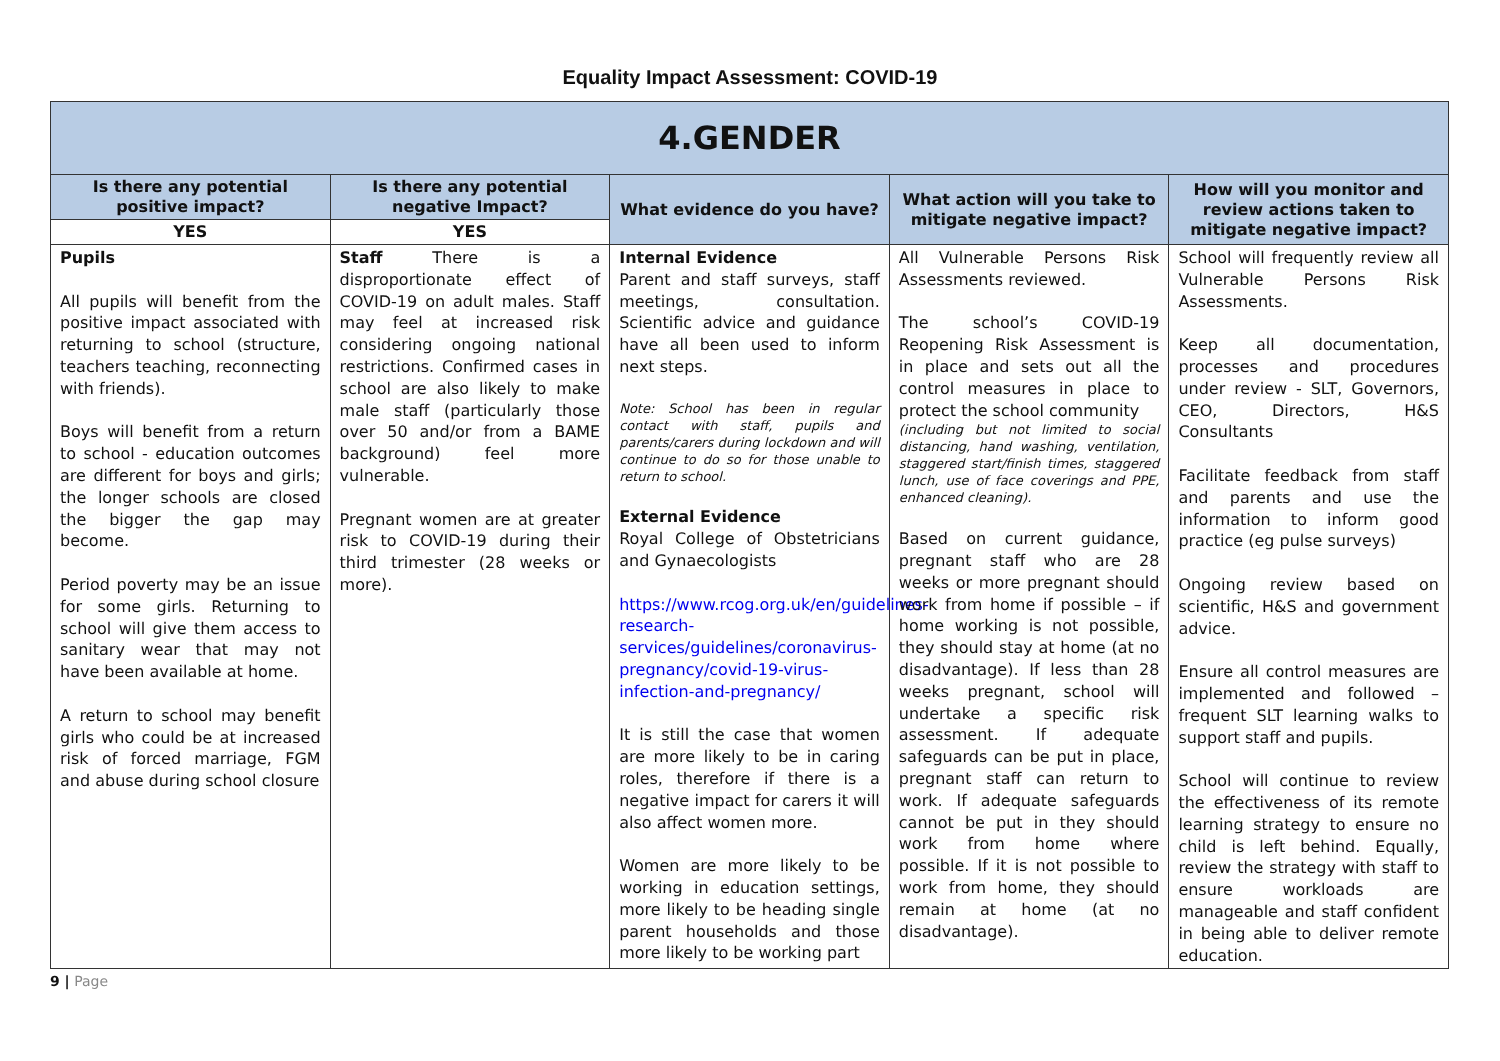Equality Impact Assessment: COVID-19
| 4.GENDER | | | | |
| --- | --- | --- | --- | --- |
| Is there any potential positive impact? | Is there any potential negative Impact? | What evidence do you have? | What action will you take to mitigate negative impact? | How will you monitor and review actions taken to mitigate negative impact? |
| YES | YES | | | |
| Pupils All pupils will benefit from the positive impact associated with returning to school (structure, teachers teaching, reconnecting with friends). Boys will benefit from a return to school - education outcomes are different for boys and girls; the longer schools are closed the bigger the gap may become. Period poverty may be an issue for some girls. Returning to school will give them access to sanitary wear that may not have been available at home. A return to school may benefit girls who could be at increased risk of forced marriage, FGM and abuse during school closure | Staff There is a disproportionate effect of COVID-19 on adult males. Staff may feel at increased risk considering ongoing national restrictions. Confirmed cases in school are also likely to make male staff (particularly those over 50 and/or from a BAME background) feel more vulnerable. Pregnant women are at greater risk to COVID-19 during their third trimester (28 weeks or more). | Internal Evidence Parent and staff surveys, staff meetings, consultation. Scientific advice and guidance have all been used to inform next steps. Note: School has been in regular contact with staff, pupils and parents/carers during lockdown and will continue to do so for those unable to return to school. External Evidence Royal College of Obstetricians and Gynaecologists https://www.rcog.org.uk/en/guidelines-research-services/guidelines/coronavirus-pregnancy/covid-19-virus-infection-and-pregnancy/ It is still the case that women are more likely to be in caring roles, therefore if there is a negative impact for carers it will also affect women more. Women are more likely to be working in education settings, more likely to be heading single parent households and those more likely to be working part | All Vulnerable Persons Risk Assessments reviewed. The school’s COVID-19 Reopening Risk Assessment is in place and sets out all the control measures in place to protect the school community (including but not limited to social distancing, hand washing, ventilation, staggered start/finish times, staggered lunch, use of face coverings and PPE, enhanced cleaning). Based on current guidance, pregnant staff who are 28 weeks or more pregnant should work from home if possible – if home working is not possible, they should stay at home (at no disadvantage). If less than 28 weeks pregnant, school will undertake a specific risk assessment. If adequate safeguards can be put in place, pregnant staff can return to work. If adequate safeguards cannot be put in they should work from home where possible. If it is not possible to work from home, they should remain at home (at no disadvantage). | School will frequently review all Vulnerable Persons Risk Assessments. Keep all documentation, processes and procedures under review - SLT, Governors, CEO, Directors, H&S Consultants Facilitate feedback from staff and parents and use the information to inform good practice (eg pulse surveys) Ongoing review based on scientific, H&S and government advice. Ensure all control measures are implemented and followed – frequent SLT learning walks to support staff and pupils. School will continue to review the effectiveness of its remote learning strategy to ensure no child is left behind. Equally, review the strategy with staff to ensure workloads are manageable and staff confident in being able to deliver remote education. |
9 | Page